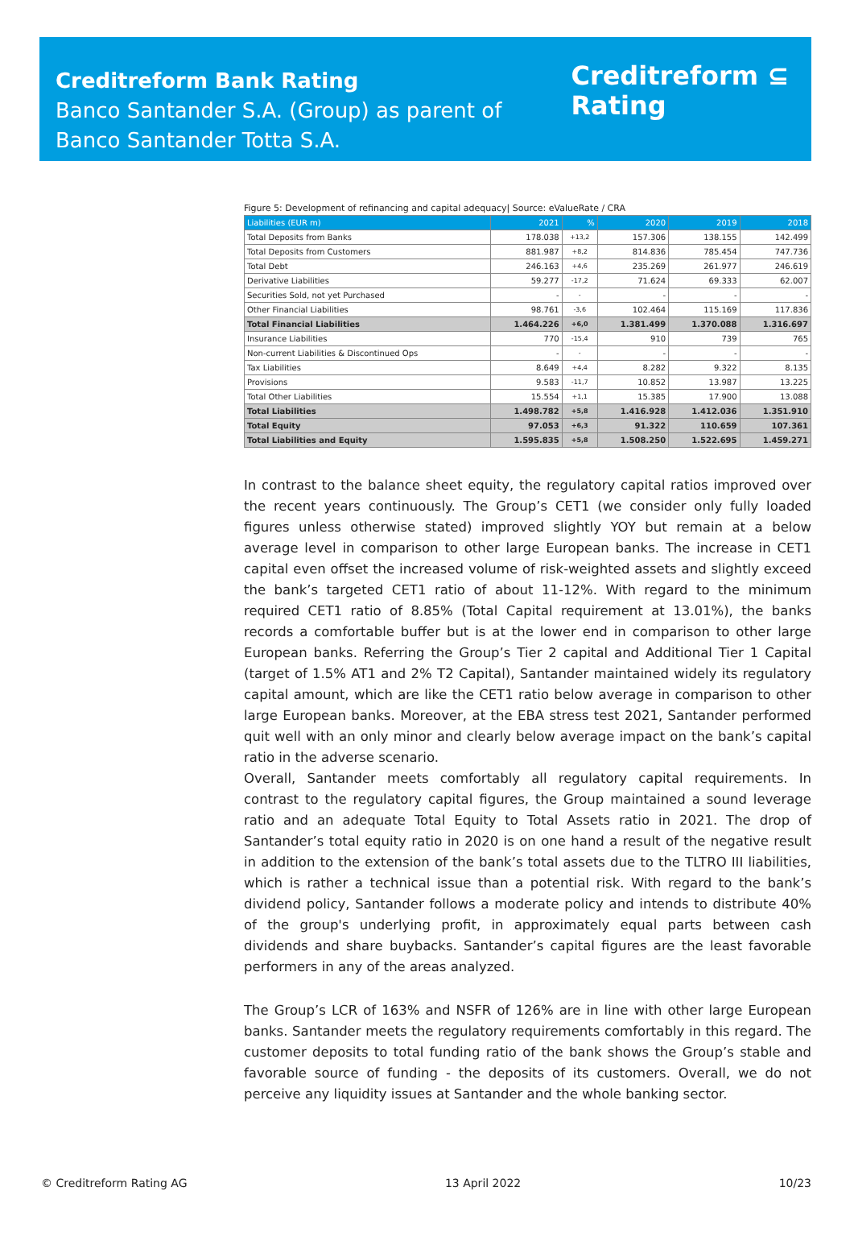Creditreform Bank Rating
Banco Santander S.A. (Group) as parent of
Banco Santander Totta S.A.
Creditreform ⊆
Rating
Figure 5: Development of refinancing and capital adequacy| Source: eValueRate / CRA
| Liabilities (EUR m) | 2021 | % | 2020 | 2019 | 2018 |
| --- | --- | --- | --- | --- | --- |
| Total Deposits from Banks | 178.038 | +13,2 | 157.306 | 138.155 | 142.499 |
| Total Deposits from Customers | 881.987 | +8,2 | 814.836 | 785.454 | 747.736 |
| Total Debt | 246.163 | +4,6 | 235.269 | 261.977 | 246.619 |
| Derivative Liabilities | 59.277 | -17,2 | 71.624 | 69.333 | 62.007 |
| Securities Sold, not yet Purchased | - | - | - | - | - |
| Other Financial Liabilities | 98.761 | -3,6 | 102.464 | 115.169 | 117.836 |
| Total Financial Liabilities | 1.464.226 | +6,0 | 1.381.499 | 1.370.088 | 1.316.697 |
| Insurance Liabilities | 770 | -15,4 | 910 | 739 | 765 |
| Non-current Liabilities & Discontinued Ops | - | - | - | - | - |
| Tax Liabilities | 8.649 | +4,4 | 8.282 | 9.322 | 8.135 |
| Provisions | 9.583 | -11,7 | 10.852 | 13.987 | 13.225 |
| Total Other Liabilities | 15.554 | +1,1 | 15.385 | 17.900 | 13.088 |
| Total Liabilities | 1.498.782 | +5,8 | 1.416.928 | 1.412.036 | 1.351.910 |
| Total Equity | 97.053 | +6,3 | 91.322 | 110.659 | 107.361 |
| Total Liabilities and Equity | 1.595.835 | +5,8 | 1.508.250 | 1.522.695 | 1.459.271 |
In contrast to the balance sheet equity, the regulatory capital ratios improved over the recent years continuously. The Group’s CET1 (we consider only fully loaded figures unless otherwise stated) improved slightly YOY but remain at a below average level in comparison to other large European banks. The increase in CET1 capital even offset the increased volume of risk-weighted assets and slightly exceed the bank’s targeted CET1 ratio of about 11-12%. With regard to the minimum required CET1 ratio of 8.85% (Total Capital requirement at 13.01%), the banks records a comfortable buffer but is at the lower end in comparison to other large European banks. Referring the Group’s Tier 2 capital and Additional Tier 1 Capital (target of 1.5% AT1 and 2% T2 Capital), Santander maintained widely its regulatory capital amount, which are like the CET1 ratio below average in comparison to other large European banks. Moreover, at the EBA stress test 2021, Santander performed quit well with an only minor and clearly below average impact on the bank’s capital ratio in the adverse scenario.
Overall, Santander meets comfortably all regulatory capital requirements. In contrast to the regulatory capital figures, the Group maintained a sound leverage ratio and an adequate Total Equity to Total Assets ratio in 2021. The drop of Santander’s total equity ratio in 2020 is on one hand a result of the negative result in addition to the extension of the bank’s total assets due to the TLTRO III liabilities, which is rather a technical issue than a potential risk. With regard to the bank’s dividend policy, Santander follows a moderate policy and intends to distribute 40% of the group's underlying profit, in approximately equal parts between cash dividends and share buybacks. Santander’s capital figures are the least favorable performers in any of the areas analyzed.
The Group’s LCR of 163% and NSFR of 126% are in line with other large European banks. Santander meets the regulatory requirements comfortably in this regard. The customer deposits to total funding ratio of the bank shows the Group’s stable and favorable source of funding - the deposits of its customers. Overall, we do not perceive any liquidity issues at Santander and the whole banking sector.
© Creditreform Rating AG 13 April 2022 10/23